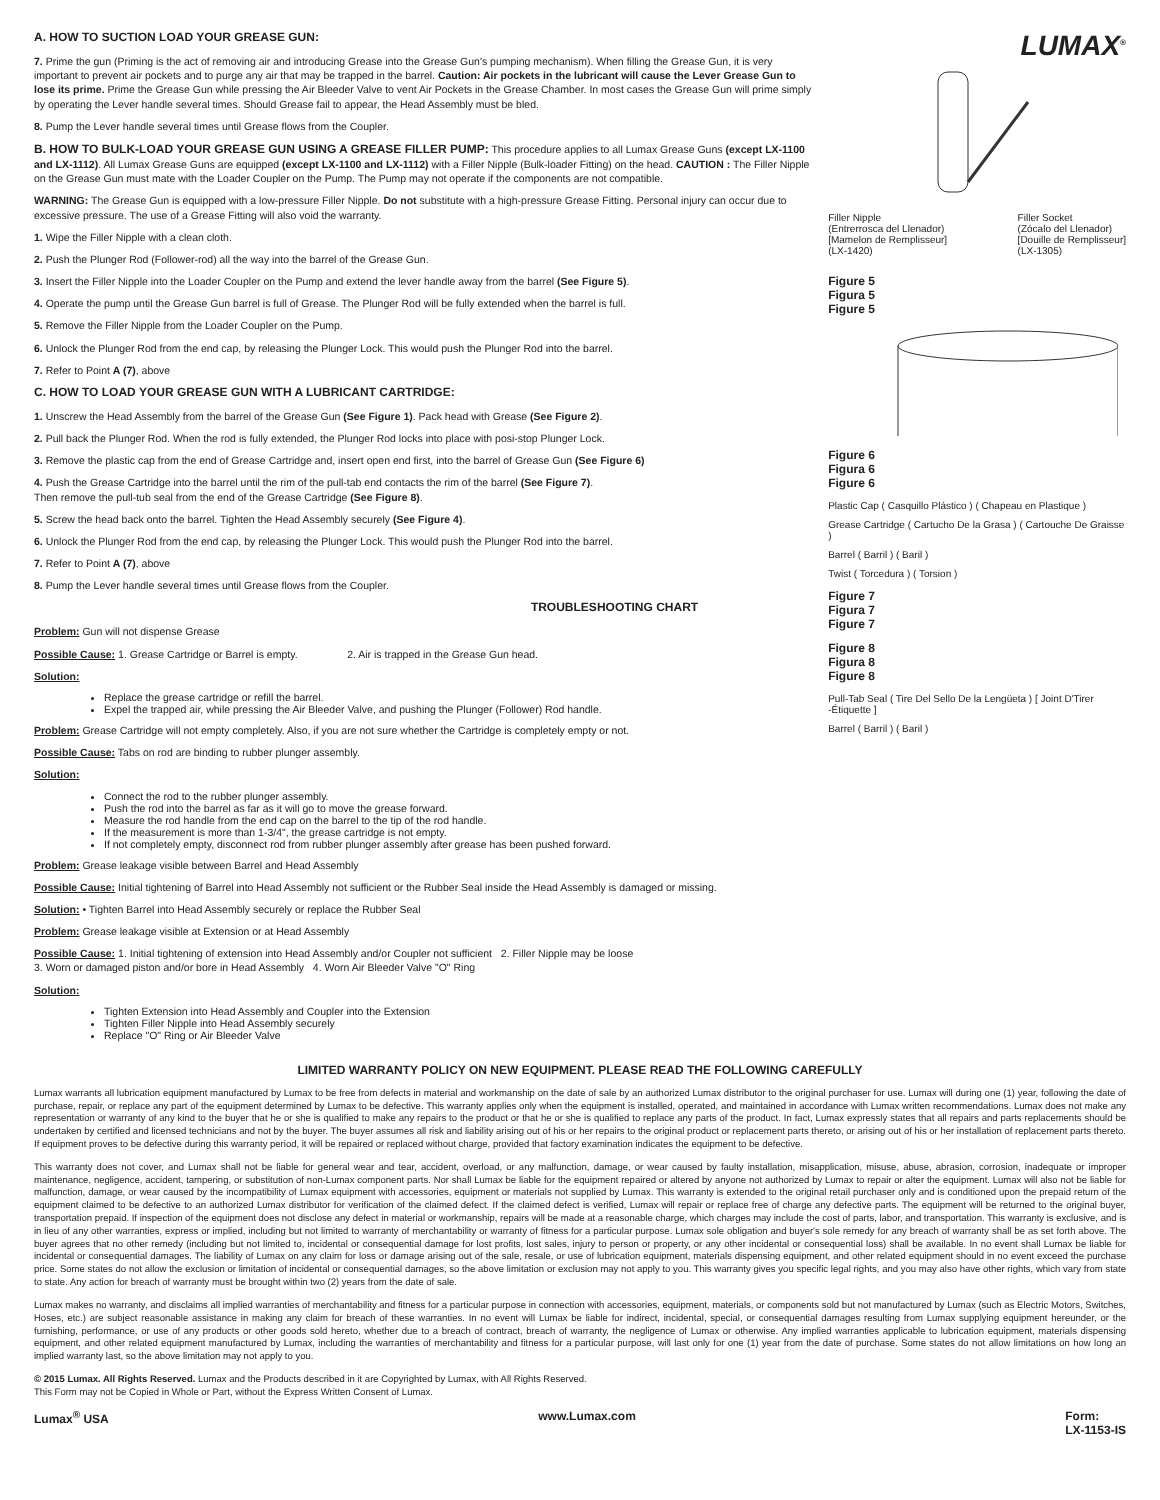A. HOW TO SUCTION LOAD YOUR GREASE GUN:
7. Prime the gun (Priming is the act of removing air and introducing Grease into the Grease Gun's pumping mechanism). When filling the Grease Gun, it is very important to prevent air pockets and to purge any air that may be trapped in the barrel. Caution: Air pockets in the lubricant will cause the Lever Grease Gun to lose its prime. Prime the Grease Gun while pressing the Air Bleeder Valve to vent Air Pockets in the Grease Chamber. In most cases the Grease Gun will prime simply by operating the Lever handle several times. Should Grease fail to appear, the Head Assembly must be bled.
8. Pump the Lever handle several times until Grease flows from the Coupler.
B. HOW TO BULK-LOAD YOUR GREASE GUN USING A GREASE FILLER PUMP: This procedure applies to all Lumax Grease Guns (except LX-1100 and LX-1112). All Lumax Grease Guns are equipped (except LX-1100 and LX-1112) with a Filler Nipple (Bulk-loader Fitting) on the head. CAUTION : The Filler Nipple on the Grease Gun must mate with the Loader Coupler on the Pump. The Pump may not operate if the components are not compatible.
WARNING: The Grease Gun is equipped with a low-pressure Filler Nipple. Do not substitute with a high-pressure Grease Fitting. Personal injury can occur due to excessive pressure. The use of a Grease Fitting will also void the warranty.
1. Wipe the Filler Nipple with a clean cloth.
2. Push the Plunger Rod (Follower-rod) all the way into the barrel of the Grease Gun.
3. Insert the Filler Nipple into the Loader Coupler on the Pump and extend the lever handle away from the barrel (See Figure 5).
4. Operate the pump until the Grease Gun barrel is full of Grease. The Plunger Rod will be fully extended when the barrel is full.
5. Remove the Filler Nipple from the Loader Coupler on the Pump.
6. Unlock the Plunger Rod from the end cap, by releasing the Plunger Lock. This would push the Plunger Rod into the barrel.
7. Refer to Point A (7), above
C. HOW TO LOAD YOUR GREASE GUN WITH A LUBRICANT CARTRIDGE:
1. Unscrew the Head Assembly from the barrel of the Grease Gun (See Figure 1). Pack head with Grease (See Figure 2).
2. Pull back the Plunger Rod. When the rod is fully extended, the Plunger Rod locks into place with posi-stop Plunger Lock.
3. Remove the plastic cap from the end of Grease Cartridge and, insert open end first, into the barrel of Grease Gun (See Figure 6)
4. Push the Grease Cartridge into the barrel until the rim of the pull-tab end contacts the rim of the barrel (See Figure 7).
Then remove the pull-tub seal from the end of the Grease Cartridge (See Figure 8).
5. Screw the head back onto the barrel. Tighten the Head Assembly securely (See Figure 4).
6. Unlock the Plunger Rod from the end cap, by releasing the Plunger Lock. This would push the Plunger Rod into the barrel.
7. Refer to Point A (7), above
8. Pump the Lever handle several times until Grease flows from the Coupler.
TROUBLESHOOTING CHART
Problem: Gun will not dispense Grease
Possible Cause: 1. Grease Cartridge or Barrel is empty. 2. Air is trapped in the Grease Gun head.
Solution:
Replace the grease cartridge or refill the barrel.
Expel the trapped air, while pressing the Air Bleeder Valve, and pushing the Plunger (Follower) Rod handle.
Problem: Grease Cartridge will not empty completely. Also, if you are not sure whether the Cartridge is completely empty or not.
Possible Cause: Tabs on rod are binding to rubber plunger assembly.
Solution:
Connect the rod to the rubber plunger assembly.
Push the rod into the barrel as far as it will go to move the grease forward.
Measure the rod handle from the end cap on the barrel to the tip of the rod handle.
If the measurement is more than 1-3/4", the grease cartridge is not empty.
If not completely empty, disconnect rod from rubber plunger assembly after grease has been pushed forward.
Problem: Grease leakage visible between Barrel and Head Assembly
Possible Cause: Initial tightening of Barrel into Head Assembly not sufficient or the Rubber Seal inside the Head Assembly is damaged or missing.
Solution: • Tighten Barrel into Head Assembly securely or replace the Rubber Seal
Problem: Grease leakage visible at Extension or at Head Assembly
Possible Cause: 1. Initial tightening of extension into Head Assembly and/or Coupler not sufficient 2. Filler Nipple may be loose
3. Worn or damaged piston and/or bore in Head Assembly 4. Worn Air Bleeder Valve "O" Ring
Solution:
Tighten Extension into Head Assembly and Coupler into the Extension
Tighten Filler Nipple into Head Assembly securely
Replace "O" Ring or Air Bleeder Valve
LUMAX<sup>®</sup>
Filler Nipple
(Entrerrosca del Llenador)
[Mamelon de Remplisseur]
(LX-1420)
Filler Socket
(Zócalo del Llenador)
[Douille de Remplisseur]
(LX-1305)
Figure 5
Figura 5
Figure 5
Figure 6
Figura 6
Figure 6
Plastic Cap ( Casquillo Plástico ) ( Chapeau en Plastique )
Grease Cartridge ( Cartucho De la Grasa ) ( Cartouche De Graisse )
Barrel ( Barril ) ( Baril )
Twist ( Torcedura ) ( Torsion )
Figure 7
Figura 7
Figure 7
Figure 8
Figura 8
Figure 8
Pull-Tab Seal ( Tire Del Sello De la Lengüeta ) [ Joint D'Tirer -Étiquette ]
Barrel ( Barril ) ( Baril )
LIMITED WARRANTY POLICY ON NEW EQUIPMENT. PLEASE READ THE FOLLOWING CAREFULLY
Lumax warrants all lubrication equipment manufactured by Lumax to be free from defects in material and workmanship on the date of sale by an authorized Lumax distributor to the original purchaser for use. Lumax will during one (1) year, following the date of purchase, repair, or replace any part of the equipment determined by Lumax to be defective. This warranty applies only when the equipment is installed, operated, and maintained in accordance with Lumax written recommendations. Lumax does not make any representation or warranty of any kind to the buyer that he or she is qualified to make any repairs to the product or that he or she is qualified to replace any parts of the product. In fact, Lumax expressly states that all repairs and parts replacements should be undertaken by certified and licensed technicians and not by the buyer. The buyer assumes all risk and liability arising out of his or her repairs to the original product or replacement parts thereto, or arising out of his or her installation of replacement parts thereto. If equipment proves to be defective during this warranty period, it will be repaired or replaced without charge, provided that factory examination indicates the equipment to be defective.
This warranty does not cover, and Lumax shall not be liable for general wear and tear, accident, overload, or any malfunction, damage, or wear caused by faulty installation, misapplication, misuse, abuse, abrasion, corrosion, inadequate or improper maintenance, negligence, accident, tampering, or substitution of non-Lumax component parts. Nor shall Lumax be liable for the equipment repaired or altered by anyone not authorized by Lumax to repair or alter the equipment. Lumax will also not be liable for malfunction, damage, or wear caused by the incompatibility of Lumax equipment with accessories, equipment or materials not supplied by Lumax. This warranty is extended to the original retail purchaser only and is conditioned upon the prepaid return of the equipment claimed to be defective to an authorized Lumax distributor for verification of the claimed defect. If the claimed defect is verified, Lumax will repair or replace free of charge any defective parts. The equipment will be returned to the original buyer, transportation prepaid. If inspection of the equipment does not disclose any defect in material or workmanship, repairs will be made at a reasonable charge, which charges may include the cost of parts, labor, and transportation. This warranty is exclusive, and is in lieu of any other warranties, express or implied, including but not limited to warranty of merchantability or warranty of fitness for a particular purpose. Lumax sole obligation and buyer's sole remedy for any breach of warranty shall be as set forth above. The buyer agrees that no other remedy (including but not limited to, incidental or consequential damage for lost profits, lost sales, injury to person or property, or any other incidental or consequential loss) shall be available. In no event shall Lumax be liable for incidental or consequential damages. The liability of Lumax on any claim for loss or damage arising out of the sale, resale, or use of lubrication equipment, materials dispensing equipment, and other related equipment should in no event exceed the purchase price. Some states do not allow the exclusion or limitation of incidental or consequential damages, so the above limitation or exclusion may not apply to you. This warranty gives you specific legal rights, and you may also have other rights, which vary from state to state. Any action for breach of warranty must be brought within two (2) years from the date of sale.
Lumax makes no warranty, and disclaims all implied warranties of merchantability and fitness for a particular purpose in connection with accessories, equipment, materials, or components sold but not manufactured by Lumax (such as Electric Motors, Switches, Hoses, etc.) are subject reasonable assistance in making any claim for breach of these warranties. In no event will Lumax be liable for indirect, incidental, special, or consequential damages resulting from Lumax supplying equipment hereunder, or the furnishing, performance, or use of any products or other goods sold hereto, whether due to a breach of contract, breach of warranty, the negligence of Lumax or otherwise. Any implied warranties applicable to lubrication equipment, materials dispensing equipment, and other related equipment manufactured by Lumax, including the warranties of merchantability and fitness for a particular purpose, will last only for one (1) year from the date of purchase. Some states do not allow limitations on how long an implied warranty last, so the above limitation may not apply to you.
© 2015 Lumax. All Rights Reserved. Lumax and the Products described in it are Copyrighted by Lumax, with All Rights Reserved.
This Form may not be Copied in Whole or Part, without the Express Written Consent of Lumax.
Lumax<sup>®</sup> USA www.Lumax.com Form:
LX-1153-IS